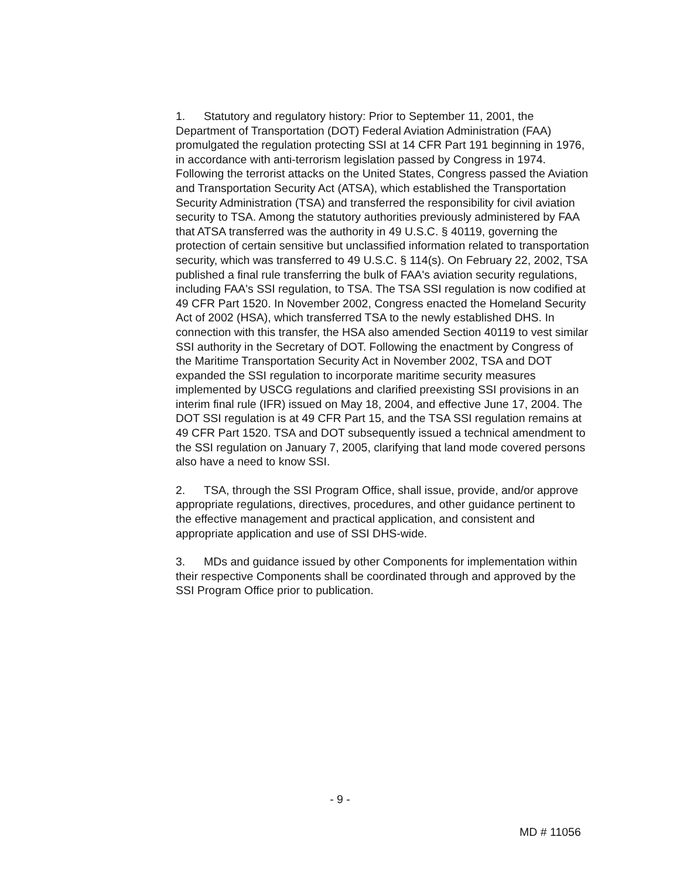1. Statutory and regulatory history: Prior to September 11, 2001, the Department of Transportation (DOT) Federal Aviation Administration (FAA) promulgated the regulation protecting SSI at 14 CFR Part 191 beginning in 1976, in accordance with anti-terrorism legislation passed by Congress in 1974. Following the terrorist attacks on the United States, Congress passed the Aviation and Transportation Security Act (ATSA), which established the Transportation Security Administration (TSA) and transferred the responsibility for civil aviation security to TSA. Among the statutory authorities previously administered by FAA that ATSA transferred was the authority in 49 U.S.C. § 40119, governing the protection of certain sensitive but unclassified information related to transportation security, which was transferred to 49 U.S.C. § 114(s). On February 22, 2002, TSA published a final rule transferring the bulk of FAA's aviation security regulations, including FAA's SSI regulation, to TSA. The TSA SSI regulation is now codified at 49 CFR Part 1520. In November 2002, Congress enacted the Homeland Security Act of 2002 (HSA), which transferred TSA to the newly established DHS. In connection with this transfer, the HSA also amended Section 40119 to vest similar SSI authority in the Secretary of DOT. Following the enactment by Congress of the Maritime Transportation Security Act in November 2002, TSA and DOT expanded the SSI regulation to incorporate maritime security measures implemented by USCG regulations and clarified preexisting SSI provisions in an interim final rule (IFR) issued on May 18, 2004, and effective June 17, 2004. The DOT SSI regulation is at 49 CFR Part 15, and the TSA SSI regulation remains at 49 CFR Part 1520. TSA and DOT subsequently issued a technical amendment to the SSI regulation on January 7, 2005, clarifying that land mode covered persons also have a need to know SSI.
2. TSA, through the SSI Program Office, shall issue, provide, and/or approve appropriate regulations, directives, procedures, and other guidance pertinent to the effective management and practical application, and consistent and appropriate application and use of SSI DHS-wide.
3. MDs and guidance issued by other Components for implementation within their respective Components shall be coordinated through and approved by the SSI Program Office prior to publication.
- 9 -
MD # 11056